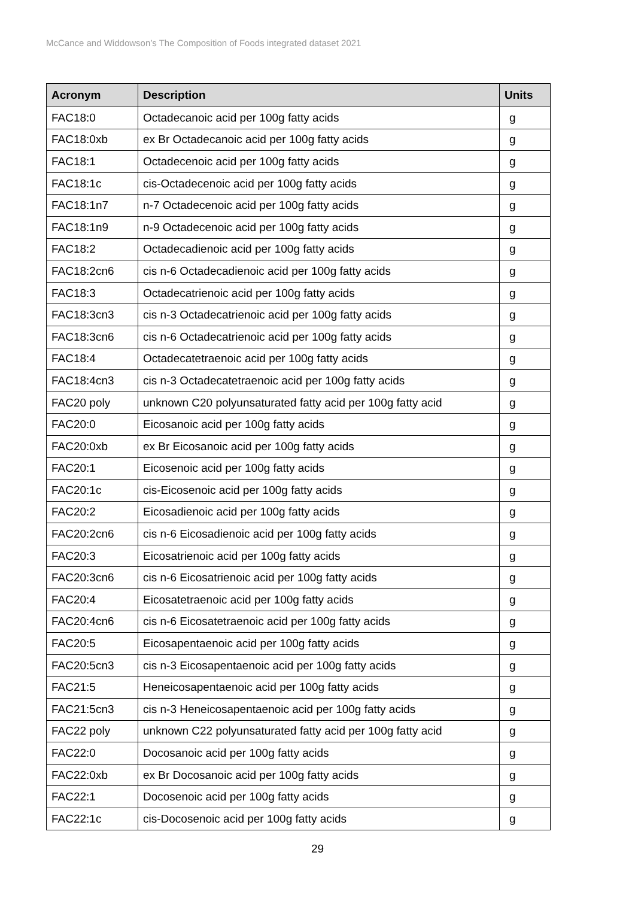McCance and Widdowson’s The Composition of Foods integrated dataset 2021
| Acronym | Description | Units |
| --- | --- | --- |
| FAC18:0 | Octadecanoic acid per 100g fatty acids | g |
| FAC18:0xb | ex Br Octadecanoic acid per 100g fatty acids | g |
| FAC18:1 | Octadecenoic acid per 100g fatty acids | g |
| FAC18:1c | cis-Octadecenoic acid per 100g fatty acids | g |
| FAC18:1n7 | n-7 Octadecenoic acid per 100g fatty acids | g |
| FAC18:1n9 | n-9 Octadecenoic acid per 100g fatty acids | g |
| FAC18:2 | Octadecadienoic acid per 100g fatty acids | g |
| FAC18:2cn6 | cis n-6 Octadecadienoic acid per 100g fatty acids | g |
| FAC18:3 | Octadecatrienoic acid per 100g fatty acids | g |
| FAC18:3cn3 | cis n-3 Octadecatrienoic acid per 100g fatty acids | g |
| FAC18:3cn6 | cis n-6 Octadecatrienoic acid per 100g fatty acids | g |
| FAC18:4 | Octadecatetraenoic acid per 100g fatty acids | g |
| FAC18:4cn3 | cis n-3 Octadecatetraenoic acid per 100g fatty acids | g |
| FAC20 poly | unknown C20 polyunsaturated fatty acid per 100g fatty acid | g |
| FAC20:0 | Eicosanoic acid per 100g fatty acids | g |
| FAC20:0xb | ex Br Eicosanoic acid per 100g fatty acids | g |
| FAC20:1 | Eicosenoic acid per 100g fatty acids | g |
| FAC20:1c | cis-Eicosenoic acid per 100g fatty acids | g |
| FAC20:2 | Eicosadienoic acid per 100g fatty acids | g |
| FAC20:2cn6 | cis n-6 Eicosadienoic acid per 100g fatty acids | g |
| FAC20:3 | Eicosatrienoic acid per 100g fatty acids | g |
| FAC20:3cn6 | cis n-6 Eicosatrienoic acid per 100g fatty acids | g |
| FAC20:4 | Eicosatetraenoic acid per 100g fatty acids | g |
| FAC20:4cn6 | cis n-6 Eicosatetraenoic acid per 100g fatty acids | g |
| FAC20:5 | Eicosapentaenoic acid per 100g fatty acids | g |
| FAC20:5cn3 | cis n-3 Eicosapentaenoic acid per 100g fatty acids | g |
| FAC21:5 | Heneicosapentaenoic acid per 100g fatty acids | g |
| FAC21:5cn3 | cis n-3 Heneicosapentaenoic acid per 100g fatty acids | g |
| FAC22 poly | unknown C22 polyunsaturated fatty acid per 100g fatty acid | g |
| FAC22:0 | Docosanoic acid per 100g fatty acids | g |
| FAC22:0xb | ex Br Docosanoic acid per 100g fatty acids | g |
| FAC22:1 | Docosenoic acid per 100g fatty acids | g |
| FAC22:1c | cis-Docosenoic acid per 100g fatty acids | g |
29